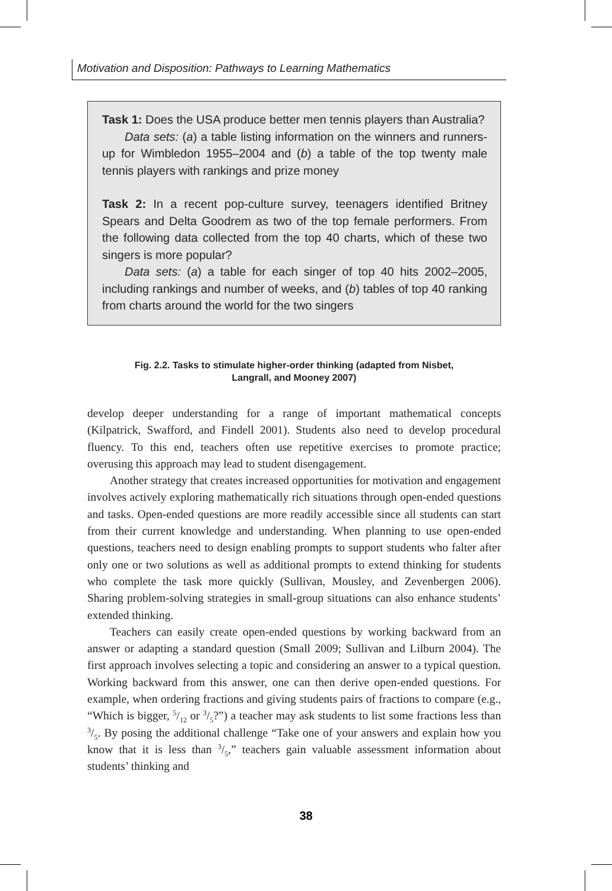Motivation and Disposition: Pathways to Learning Mathematics
Task 1: Does the USA produce better men tennis players than Australia?
Data sets: (a) a table listing information on the winners and runners-up for Wimbledon 1955–2004 and (b) a table of the top twenty male tennis players with rankings and prize money
Task 2: In a recent pop-culture survey, teenagers identified Britney Spears and Delta Goodrem as two of the top female performers. From the following data collected from the top 40 charts, which of these two singers is more popular?
Data sets: (a) a table for each singer of top 40 hits 2002–2005, including rankings and number of weeks, and (b) tables of top 40 ranking from charts around the world for the two singers
Fig. 2.2. Tasks to stimulate higher-order thinking (adapted from Nisbet,
Langrall, and Mooney 2007)
develop deeper understanding for a range of important mathematical concepts (Kilpatrick, Swafford, and Findell 2001). Students also need to develop procedural fluency. To this end, teachers often use repetitive exercises to promote practice; overusing this approach may lead to student disengagement.
Another strategy that creates increased opportunities for motivation and engagement involves actively exploring mathematically rich situations through open-ended questions and tasks. Open-ended questions are more readily accessible since all students can start from their current knowledge and understanding. When planning to use open-ended questions, teachers need to design enabling prompts to support students who falter after only one or two solutions as well as additional prompts to extend thinking for students who complete the task more quickly (Sullivan, Mousley, and Zevenbergen 2006). Sharing problem-solving strategies in small-group situations can also enhance students’ extended thinking.
Teachers can easily create open-ended questions by working backward from an answer or adapting a standard question (Small 2009; Sullivan and Lilburn 2004). The first approach involves selecting a topic and considering an answer to a typical question. Working backward from this answer, one can then derive open-ended questions. For example, when ordering fractions and giving students pairs of fractions to compare (e.g., “Which is bigger, 5/12 or 3/5?”) a teacher may ask students to list some fractions less than 3/5. By posing the additional challenge “Take one of your answers and explain how you know that it is less than 3/5,” teachers gain valuable assessment information about students’ thinking and
38